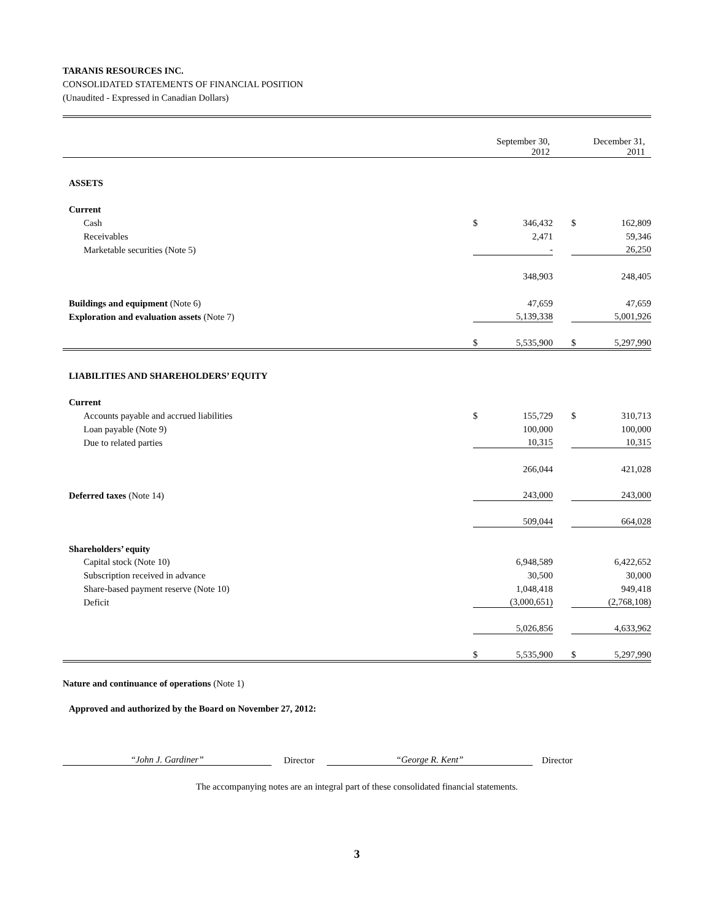TARANIS RESOURCES INC.
CONSOLIDATED STATEMENTS OF FINANCIAL POSITION
(Unaudited - Expressed in Canadian Dollars)
| | September 30, 2012 | | | December 31, 2011 | |
| ASSETS | | | | | |
| Current | | | | | |
| Cash | $ | 346,432 | | $ | 162,809 |
| Receivables | | 2,471 | | | 59,346 |
| Marketable securities (Note 5) | | - | | | 26,250 |
| | | 348,903 | | | 248,405 |
| Buildings and equipment (Note 6) | | 47,659 | | | 47,659 |
| Exploration and evaluation assets (Note 7) | | 5,139,338 | | | 5,001,926 |
| | $ | 5,535,900 | | $ | 5,297,990 |
| LIABILITIES AND SHAREHOLDERS’ EQUITY | | | | | |
| Current | | | | | |
| Accounts payable and accrued liabilities | $ | 155,729 | | $ | 310,713 |
| Loan payable (Note 9) | | 100,000 | | | 100,000 |
| Due to related parties | | 10,315 | | | 10,315 |
| | | 266,044 | | | 421,028 |
| Deferred taxes (Note 14) | | 243,000 | | | 243,000 |
| | | 509,044 | | | 664,028 |
| Shareholders’ equity | | | | | |
| Capital stock (Note 10) | | 6,948,589 | | | 6,422,652 |
| Subscription received in advance | | 30,500 | | | 30,000 |
| Share-based payment reserve (Note 10) | | 1,048,418 | | | 949,418 |
| Deficit | | (3,000,651) | | | (2,768,108) |
| | | 5,026,856 | | | 4,633,962 |
| | $ | 5,535,900 | | $ | 5,297,990 |
Nature and continuance of operations (Note 1)
Approved and authorized by the Board on November 27, 2012:
“John J. Gardiner” Director “George R. Kent” Director
The accompanying notes are an integral part of these consolidated financial statements.
3